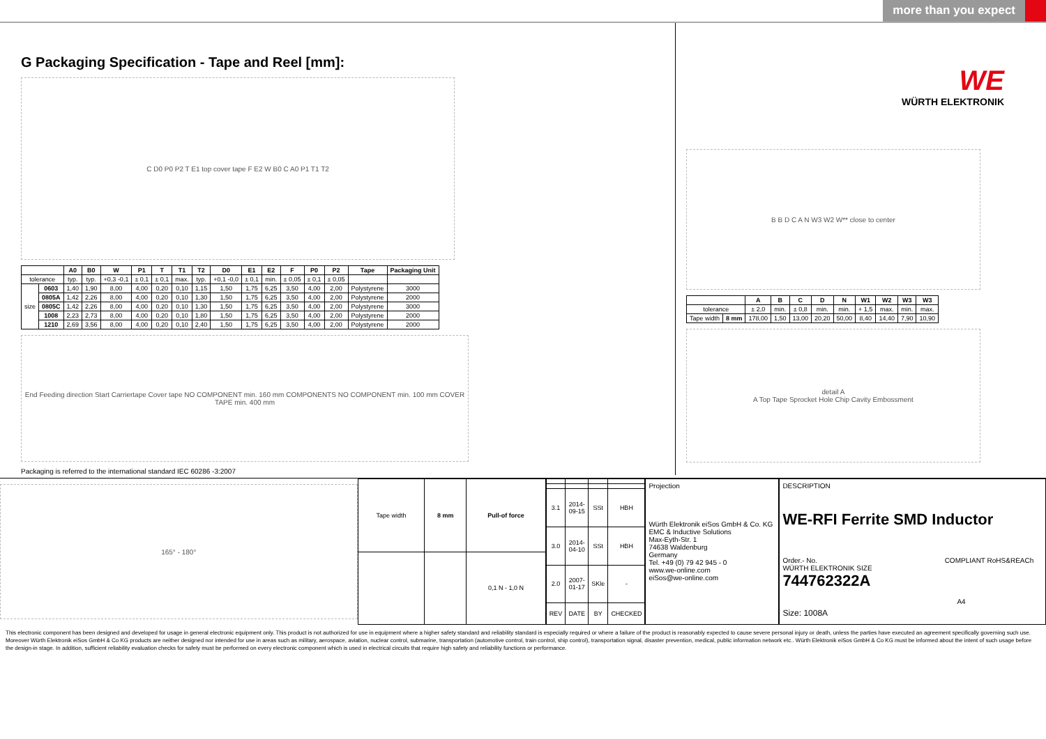more than you expect
G Packaging Specification - Tape and Reel [mm]:
C D0 P0 P2 T E1 top cover tape F E2 W B0 C A0 P1 T1 T2
| | | A0 | B0 | W | P1 | T | T1 | T2 | D0 | E1 | E2 | F | P0 | P2 | Tape | Packaging Unit |
| --- | --- | --- | --- | --- | --- | --- | --- | --- | --- | --- | --- | --- | --- | --- | --- | --- |
| tolerance | | typ. | typ. | +0,3 -0,1 | ± 0,1 | ± 0,1 | max. | typ. | +0,1 -0,0 | ± 0,1 | min. | ± 0,05 | ± 0,1 | ± 0,05 | | |
| size | 0603 | 1,40 | 1,90 | 8,00 | 4,00 | 0,20 | 0,10 | 1,15 | 1,50 | 1,75 | 6,25 | 3,50 | 4,00 | 2,00 | Polystyrene | 3000 |
| | 0805A | 1,42 | 2,26 | 8,00 | 4,00 | 0,20 | 0,10 | 1,30 | 1,50 | 1,75 | 6,25 | 3,50 | 4,00 | 2,00 | Polystyrene | 2000 |
| | 0805C | 1,42 | 2,26 | 8,00 | 4,00 | 0,20 | 0,10 | 1,30 | 1,50 | 1,75 | 6,25 | 3,50 | 4,00 | 2,00 | Polystyrene | 3000 |
| | 1008 | 2,23 | 2,73 | 8,00 | 4,00 | 0,20 | 0,10 | 1,80 | 1,50 | 1,75 | 6,25 | 3,50 | 4,00 | 2,00 | Polystyrene | 2000 |
| | 1210 | 2,69 | 3,56 | 8,00 | 4,00 | 0,20 | 0,10 | 2,40 | 1,50 | 1,75 | 6,25 | 3,50 | 4,00 | 2,00 | Polystyrene | 2000 |
End Feeding direction Start Carriertape Cover tape NO COMPONENT min. 160 mm COMPONENTS NO COMPONENT min. 100 mm COVER TAPE min. 400 mm
Packaging is referred to the international standard IEC 60286 -3:2007
WE
WÜRTH ELEKTRONIK
B B D C A N W3 W2 W** close to center
| | | A | B | C | D | N | W1 | W2 | W3 | W3 |
| --- | --- | --- | --- | --- | --- | --- | --- | --- | --- | --- |
| tolerance | | ± 2,0 | min. | ± 0,8 | min. | min. | + 1,5 | max. | min. | max. |
| Tape width | 8 mm | 178,00 | 1,50 | 13,00 | 20,20 | 50,00 | 8,40 | 14,40 | 7,90 | 10,90 |
detail A
A Top Tape Sprocket Hole Chip Cavity Embossment
165° - 180°
| Tape width | 8 mm | Pull-of force |
| | | 0,1 N - 1,0 N |
| 3.1 | 2014-09-15 | SSt | HBH |
| 3.0 | 2014-04-10 | SSt | HBH |
| 2.0 | 2007-01-17 | SKle | - |
| REV | DATE | BY | CHECKED |
Projection
Würth Elektronik eiSos GmbH & Co. KG
EMC & Inductive Solutions
Max-Eyth-Str. 1
74638 Waldenburg
Germany
Tel. +49 (0) 79 42 945 - 0
www.we-online.com
eiSos@we-online.com
DESCRIPTION
WE-RFI Ferrite SMD Inductor
Order.- No. COMPLIANT RoHS&REACh WÜRTH ELEKTRONIK SIZE
744762322A A4
Size: 1008A
This electronic component has been designed and developed for usage in general electronic equipment only. This product is not authorized for use in equipment where a higher safety standard and reliability standard is especially required or where a failure of the product is reasonably expected to cause severe personal injury or death, unless the parties have executed an agreement specifically governing such use. Moreover Würth Elektronik eiSos GmbH & Co KG products are neither designed nor intended for use in areas such as military, aerospace, aviation, nuclear control, submarine, transportation (automotive control, train control, ship control), transportation signal, disaster prevention, medical, public information network etc.. Würth Elektronik eiSos GmbH & Co KG must be informed about the intent of such usage before the design-in stage. In addition, sufficient reliability evaluation checks for safety must be performed on every electronic component which is used in electrical circuits that require high safety and reliability functions or performance.